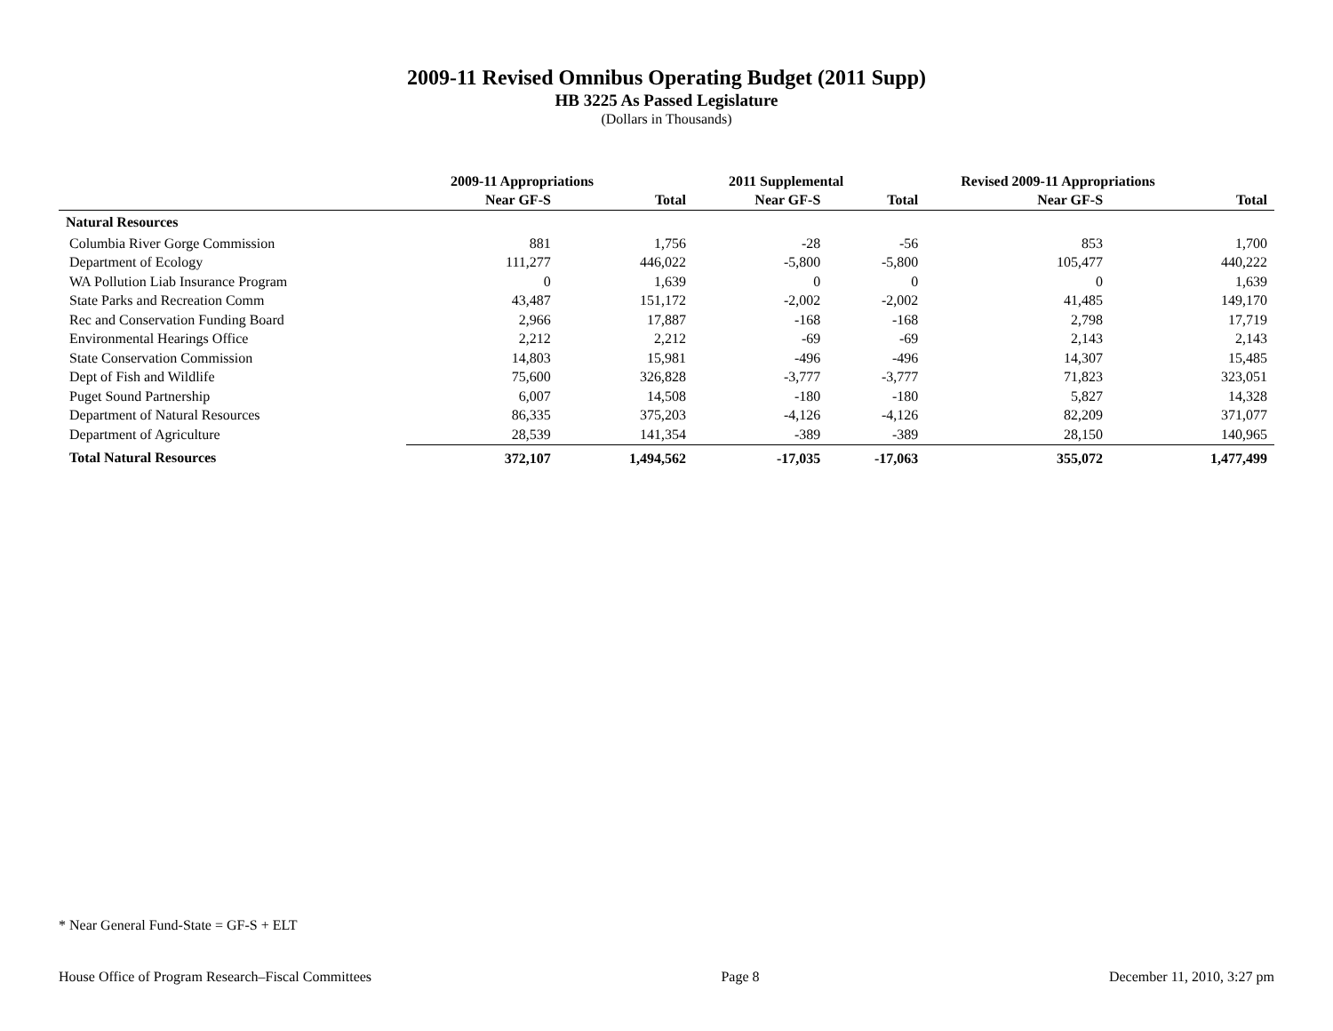2009-11 Revised Omnibus Operating Budget (2011 Supp)
HB 3225 As Passed Legislature
(Dollars in Thousands)
| | 2009-11 Appropriations | | 2011 Supplemental | | Revised 2009-11 Appropriations | |
| --- | --- | --- | --- | --- | --- | --- |
| | Near GF-S | Total | Near GF-S | Total | Near GF-S | Total |
| Natural Resources | | | | | | |
| Columbia River Gorge Commission | 881 | 1,756 | -28 | -56 | 853 | 1,700 |
| Department of Ecology | 111,277 | 446,022 | -5,800 | -5,800 | 105,477 | 440,222 |
| WA Pollution Liab Insurance Program | 0 | 1,639 | 0 | 0 | 0 | 1,639 |
| State Parks and Recreation Comm | 43,487 | 151,172 | -2,002 | -2,002 | 41,485 | 149,170 |
| Rec and Conservation Funding Board | 2,966 | 17,887 | -168 | -168 | 2,798 | 17,719 |
| Environmental Hearings Office | 2,212 | 2,212 | -69 | -69 | 2,143 | 2,143 |
| State Conservation Commission | 14,803 | 15,981 | -496 | -496 | 14,307 | 15,485 |
| Dept of Fish and Wildlife | 75,600 | 326,828 | -3,777 | -3,777 | 71,823 | 323,051 |
| Puget Sound Partnership | 6,007 | 14,508 | -180 | -180 | 5,827 | 14,328 |
| Department of Natural Resources | 86,335 | 375,203 | -4,126 | -4,126 | 82,209 | 371,077 |
| Department of Agriculture | 28,539 | 141,354 | -389 | -389 | 28,150 | 140,965 |
| Total Natural Resources | 372,107 | 1,494,562 | -17,035 | -17,063 | 355,072 | 1,477,499 |
* Near General Fund-State = GF-S + ELT
House Office of Program Research–Fiscal Committees Page 8 December 11, 2010, 3:27 pm